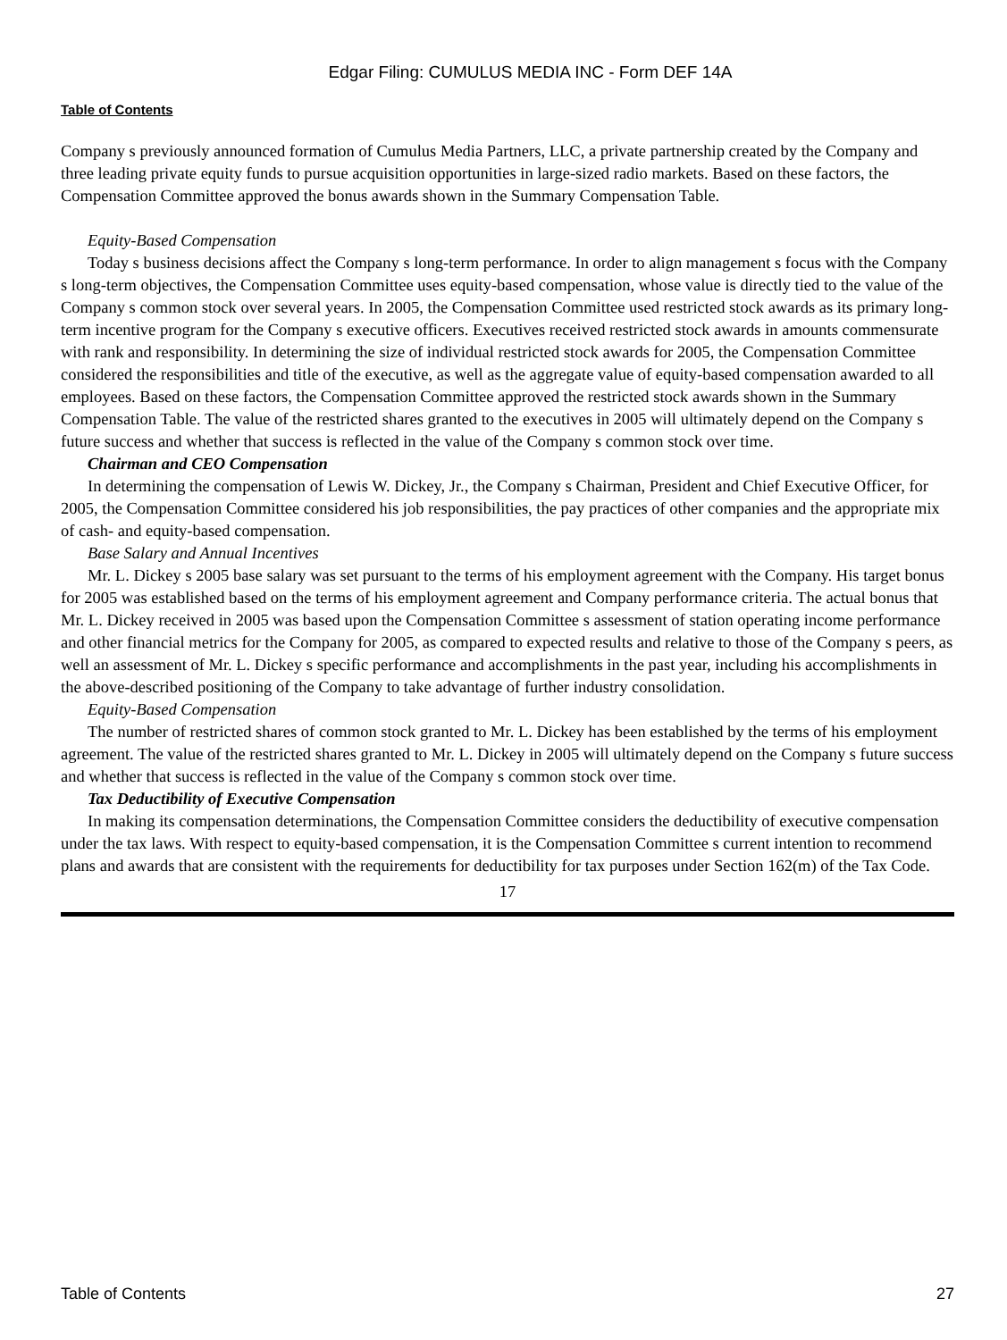Edgar Filing: CUMULUS MEDIA INC - Form DEF 14A
Table of Contents
Company s previously announced formation of Cumulus Media Partners, LLC, a private partnership created by the Company and three leading private equity funds to pursue acquisition opportunities in large-sized radio markets. Based on these factors, the Compensation Committee approved the bonus awards shown in the Summary Compensation Table.
Equity-Based Compensation
Today s business decisions affect the Company s long-term performance. In order to align management s focus with the Company s long-term objectives, the Compensation Committee uses equity-based compensation, whose value is directly tied to the value of the Company s common stock over several years. In 2005, the Compensation Committee used restricted stock awards as its primary long-term incentive program for the Company s executive officers. Executives received restricted stock awards in amounts commensurate with rank and responsibility. In determining the size of individual restricted stock awards for 2005, the Compensation Committee considered the responsibilities and title of the executive, as well as the aggregate value of equity-based compensation awarded to all employees. Based on these factors, the Compensation Committee approved the restricted stock awards shown in the Summary Compensation Table. The value of the restricted shares granted to the executives in 2005 will ultimately depend on the Company s future success and whether that success is reflected in the value of the Company s common stock over time.
Chairman and CEO Compensation
In determining the compensation of Lewis W. Dickey, Jr., the Company s Chairman, President and Chief Executive Officer, for 2005, the Compensation Committee considered his job responsibilities, the pay practices of other companies and the appropriate mix of cash- and equity-based compensation.
Base Salary and Annual Incentives
Mr. L. Dickey s 2005 base salary was set pursuant to the terms of his employment agreement with the Company. His target bonus for 2005 was established based on the terms of his employment agreement and Company performance criteria. The actual bonus that Mr. L. Dickey received in 2005 was based upon the Compensation Committee s assessment of station operating income performance and other financial metrics for the Company for 2005, as compared to expected results and relative to those of the Company s peers, as well an assessment of Mr. L. Dickey s specific performance and accomplishments in the past year, including his accomplishments in the above-described positioning of the Company to take advantage of further industry consolidation.
Equity-Based Compensation
The number of restricted shares of common stock granted to Mr. L. Dickey has been established by the terms of his employment agreement. The value of the restricted shares granted to Mr. L. Dickey in 2005 will ultimately depend on the Company s future success and whether that success is reflected in the value of the Company s common stock over time.
Tax Deductibility of Executive Compensation
In making its compensation determinations, the Compensation Committee considers the deductibility of executive compensation under the tax laws. With respect to equity-based compensation, it is the Compensation Committee s current intention to recommend plans and awards that are consistent with the requirements for deductibility for tax purposes under Section 162(m) of the Tax Code.
17
Table of Contents 27